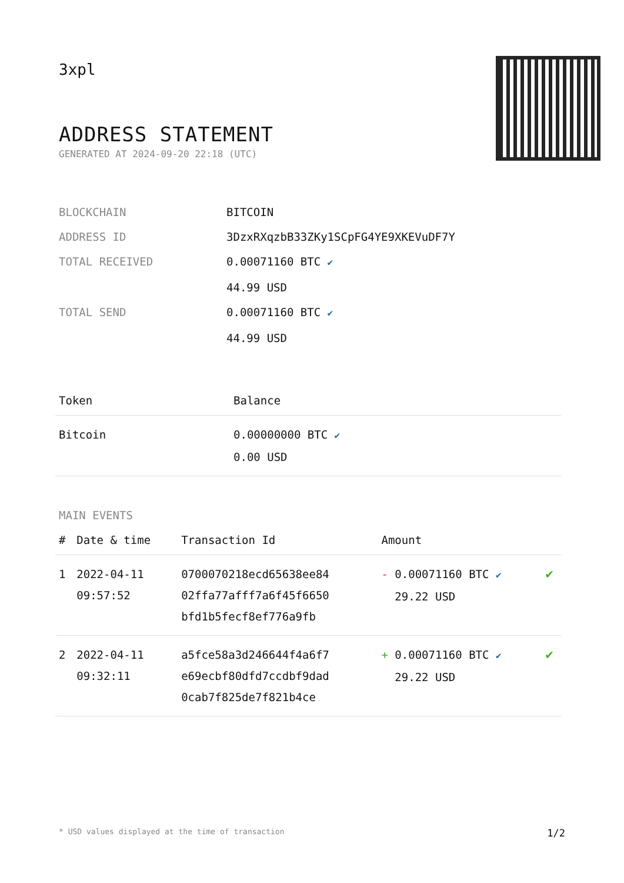3xpl
ADDRESS STATEMENT
GENERATED AT 2024-09-20 22:18 (UTC)
| BLOCKCHAIN | BITCOIN |
| ADDRESS ID | 3DzxRXqzbB33ZKy1SCpFG4YE9XKEVuDF7Y |
| TOTAL RECEIVED | 0.00071160 BTC ✔ 44.99 USD |
| TOTAL SEND | 0.00071160 BTC ✔ 44.99 USD |
| Token | Balance |
| --- | --- |
| Bitcoin | 0.00000000 BTC ✔ 0.00 USD |
MAIN EVENTS
| # | Date & time | Transaction Id | Amount | |
| --- | --- | --- | --- | --- |
| 1 | 2022-04-11 09:57:52 | 0700070218ecd65638ee84 02ffa77afff7a6f45f6650 bfd1b5fecf8ef776a9fb | - 0.00071160 BTC ✔ 29.22 USD | ✔ |
| 2 | 2022-04-11 09:32:11 | a5fce58a3d246644f4a6f7 e69ecbf80dfd7ccdbf9dad 0cab7f825de7f821b4ce | + 0.00071160 BTC ✔ 29.22 USD | ✔ |
* USD values displayed at the time of transaction 1/2